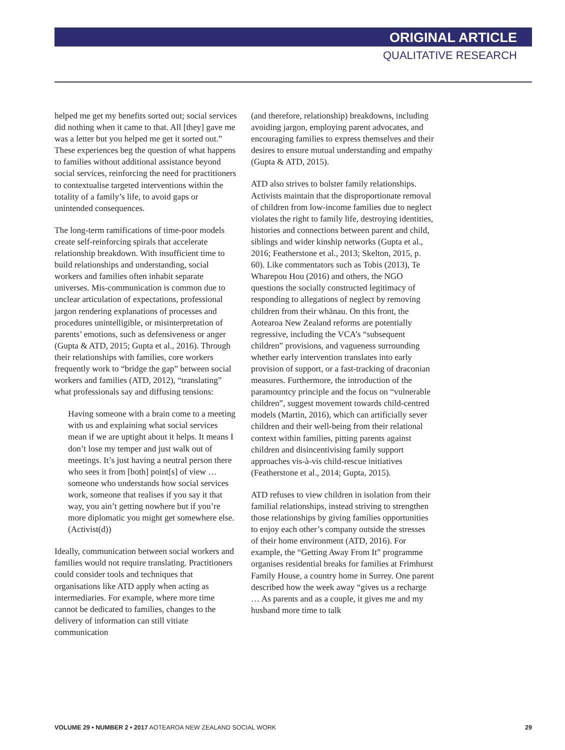ORIGINAL ARTICLE
QUALITATIVE RESEARCH
helped me get my benefits sorted out; social services did nothing when it came to that. All [they] gave me was a letter but you helped me get it sorted out.” These experiences beg the question of what happens to families without additional assistance beyond social services, reinforcing the need for practitioners to contextualise targeted interventions within the totality of a family’s life, to avoid gaps or unintended consequences.
The long-term ramifications of time-poor models create self-reinforcing spirals that accelerate relationship breakdown. With insufficient time to build relationships and understanding, social workers and families often inhabit separate universes. Mis-communication is common due to unclear articulation of expectations, professional jargon rendering explanations of processes and procedures unintelligible, or misinterpretation of parents’ emotions, such as defensiveness or anger (Gupta & ATD, 2015; Gupta et al., 2016). Through their relationships with families, core workers frequently work to “bridge the gap” between social workers and families (ATD, 2012), “translating” what professionals say and diffusing tensions:
Having someone with a brain come to a meeting with us and explaining what social services mean if we are uptight about it helps. It means I don’t lose my temper and just walk out of meetings. It’s just having a neutral person there who sees it from [both] point[s] of view … someone who understands how social services work, someone that realises if you say it that way, you ain’t getting nowhere but if you’re more diplomatic you might get somewhere else. (Activist(d))
Ideally, communication between social workers and families would not require translating. Practitioners could consider tools and techniques that organisations like ATD apply when acting as intermediaries. For example, where more time cannot be dedicated to families, changes to the delivery of information can still vitiate communication
(and therefore, relationship) breakdowns, including avoiding jargon, employing parent advocates, and encouraging families to express themselves and their desires to ensure mutual understanding and empathy (Gupta & ATD, 2015).
ATD also strives to bolster family relationships. Activists maintain that the disproportionate removal of children from low-income families due to neglect violates the right to family life, destroying identities, histories and connections between parent and child, siblings and wider kinship networks (Gupta et al., 2016; Featherstone et al., 2013; Skelton, 2015, p. 60). Like commentators such as Tobis (2013), Te Wharepou Hou (2016) and others, the NGO questions the socially constructed legitimacy of responding to allegations of neglect by removing children from their whānau. On this front, the Aotearoa New Zealand reforms are potentially regressive, including the VCA’s “subsequent children” provisions, and vagueness surrounding whether early intervention translates into early provision of support, or a fast-tracking of draconian measures. Furthermore, the introduction of the paramountcy principle and the focus on “vulnerable children”, suggest movement towards child-centred models (Martin, 2016), which can artificially sever children and their well-being from their relational context within families, pitting parents against children and disincentivising family support approaches vis-à-vis child-rescue initiatives (Featherstone et al., 2014; Gupta, 2015).
ATD refuses to view children in isolation from their familial relationships, instead striving to strengthen those relationships by giving families opportunities to enjoy each other’s company outside the stresses of their home environment (ATD, 2016). For example, the “Getting Away From It” programme organises residential breaks for families at Frimhurst Family House, a country home in Surrey. One parent described how the week away “gives us a recharge … As parents and as a couple, it gives me and my husband more time to talk
VOLUME 29 • NUMBER 2 • 2017 AOTEAROA NEW ZEALAND SOCIAL WORK 29